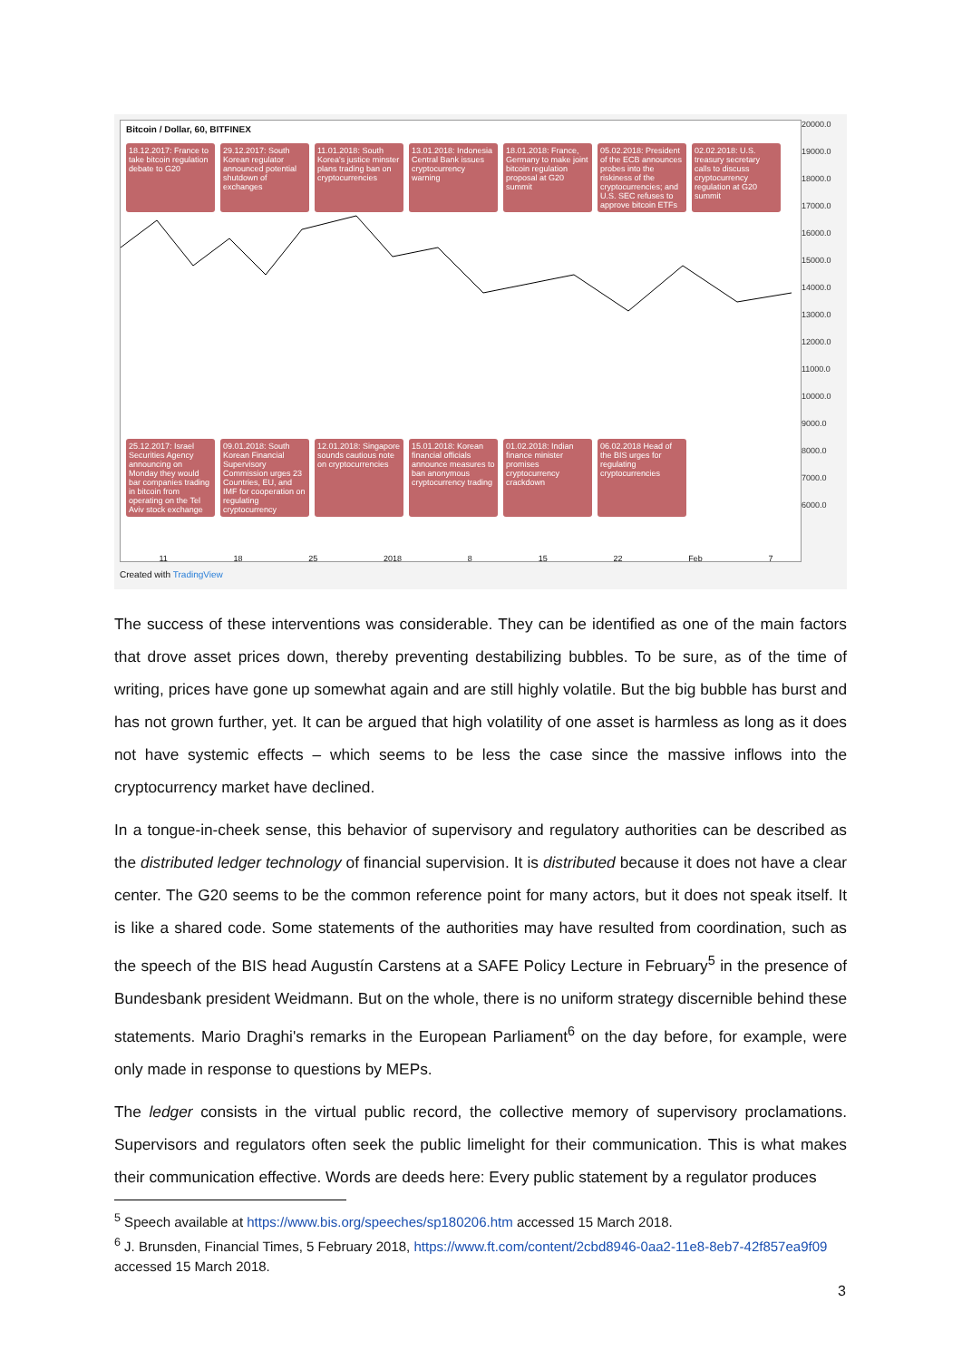Bitcoin / Dollar, 60, BITFINEX
18.12.2017: France to take bitcoin regulation debate to G20
29.12.2017: South Korean regulator announced potential shutdown of exchanges
11.01.2018: South Korea's justice minster plans trading ban on cryptocurrencies
13.01.2018: Indonesia Central Bank issues cryptocurrency warning
18.01.2018: France, Germany to make joint bitcoin regulation proposal at G20 summit
05.02.2018: President of the ECB announces probes into the riskiness of the cryptocurrencies; and U.S. SEC refuses to approve bitcoin ETFs
02.02.2018: U.S. treasury secretary calls to discuss cryptocurrency regulation at G20 summit
25.12.2017: Israel Securities Agency announcing on Monday they would bar companies trading in bitcoin from operating on the Tel Aviv stock exchange
09.01.2018: South Korean Financial Supervisory Commission urges 23 Countries, EU, and IMF for cooperation on regulating cryptocurrency
12.01.2018: Singapore sounds cautious note on cryptocurrencies
15.01.2018: Korean financial officials announce measures to ban anonymous cryptocurrency trading
01.02.2018: Indian finance minister promises cryptocurrency crackdown
06.02.2018 Head of the BIS urges for regulating cryptocurrencies
11 18 25 2018 8 15 22 Feb 7
20000.0
19000.0
18000.0
17000.0
16000.0
15000.0
14000.0
13000.0
12000.0
11000.0
10000.0
9000.0
8000.0
7000.0
6000.0
Created with TradingView
The success of these interventions was considerable. They can be identified as one of the main factors that drove asset prices down, thereby preventing destabilizing bubbles. To be sure, as of the time of writing, prices have gone up somewhat again and are still highly volatile. But the big bubble has burst and has not grown further, yet. It can be argued that high volatility of one asset is harmless as long as it does not have systemic effects – which seems to be less the case since the massive inflows into the cryptocurrency market have declined.
In a tongue-in-cheek sense, this behavior of supervisory and regulatory authorities can be described as the distributed ledger technology of financial supervision. It is distributed because it does not have a clear center. The G20 seems to be the common reference point for many actors, but it does not speak itself. It is like a shared code. Some statements of the authorities may have resulted from coordination, such as the speech of the BIS head Augustín Carstens at a SAFE Policy Lecture in February<sup>5</sup> in the presence of Bundesbank president Weidmann. But on the whole, there is no uniform strategy discernible behind these statements. Mario Draghi's remarks in the European Parliament<sup>6</sup> on the day before, for example, were only made in response to questions by MEPs.
The ledger consists in the virtual public record, the collective memory of supervisory proclamations. Supervisors and regulators often seek the public limelight for their communication. This is what makes their communication effective. Words are deeds here: Every public statement by a regulator produces
<sup>5</sup> Speech available at https://www.bis.org/speeches/sp180206.htm accessed 15 March 2018.
<sup>6</sup> J. Brunsden, Financial Times, 5 February 2018, https://www.ft.com/content/2cbd8946-0aa2-11e8-8eb7-42f857ea9f09 accessed 15 March 2018.
3